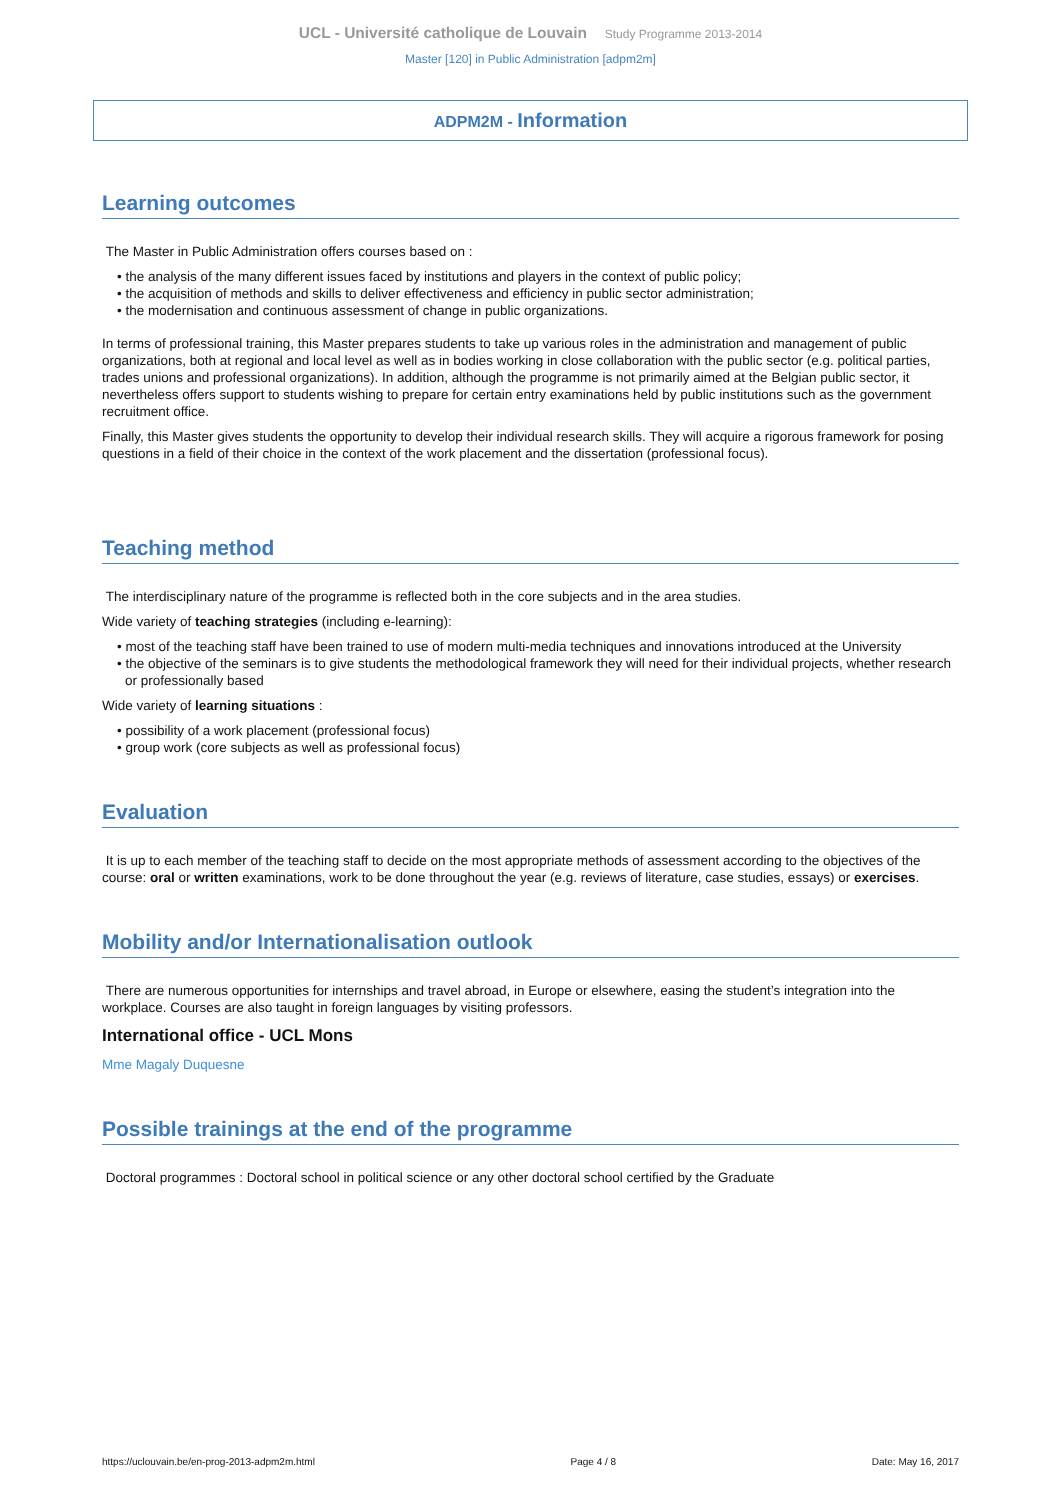UCL - Université catholique de Louvain Study Programme 2013-2014
Master [120] in Public Administration [adpm2m]
ADPM2M - Information
Learning outcomes
The Master in Public Administration offers courses based on :
• the analysis of the many different issues faced by institutions and players in the context of public policy;
• the acquisition of methods and skills to deliver effectiveness and efficiency in public sector administration;
• the modernisation and continuous assessment of change in public organizations.
In terms of professional training, this Master prepares students to take up various roles in the administration and management of public organizations, both at regional and local level as well as in bodies working in close collaboration with the public sector (e.g. political parties, trades unions and professional organizations). In addition, although the programme is not primarily aimed at the Belgian public sector, it nevertheless offers support to students wishing to prepare for certain entry examinations held by public institutions such as the government recruitment office.
Finally, this Master gives students the opportunity to develop their individual research skills. They will acquire a rigorous framework for posing questions in a field of their choice in the context of the work placement and the dissertation (professional focus).
Teaching method
The interdisciplinary nature of the programme is reflected both in the core subjects and in the area studies.
Wide variety of teaching strategies (including e-learning):
• most of the teaching staff have been trained to use of modern multi-media techniques and innovations introduced at the University
• the objective of the seminars is to give students the methodological framework they will need for their individual projects, whether research or professionally based
Wide variety of learning situations :
• possibility of a work placement (professional focus)
• group work (core subjects as well as professional focus)
Evaluation
It is up to each member of the teaching staff to decide on the most appropriate methods of assessment according to the objectives of the course: oral or written examinations, work to be done throughout the year (e.g. reviews of literature, case studies, essays) or exercises.
Mobility and/or Internationalisation outlook
There are numerous opportunities for internships and travel abroad, in Europe or elsewhere, easing the student’s integration into the workplace. Courses are also taught in foreign languages by visiting professors.
International office - UCL Mons
Mme Magaly Duquesne
Possible trainings at the end of the programme
Doctoral programmes : Doctoral school in political science or any other doctoral school certified by the Graduate
https://uclouvain.be/en-prog-2013-adpm2m.html Page 4 / 8 Date: May 16, 2017